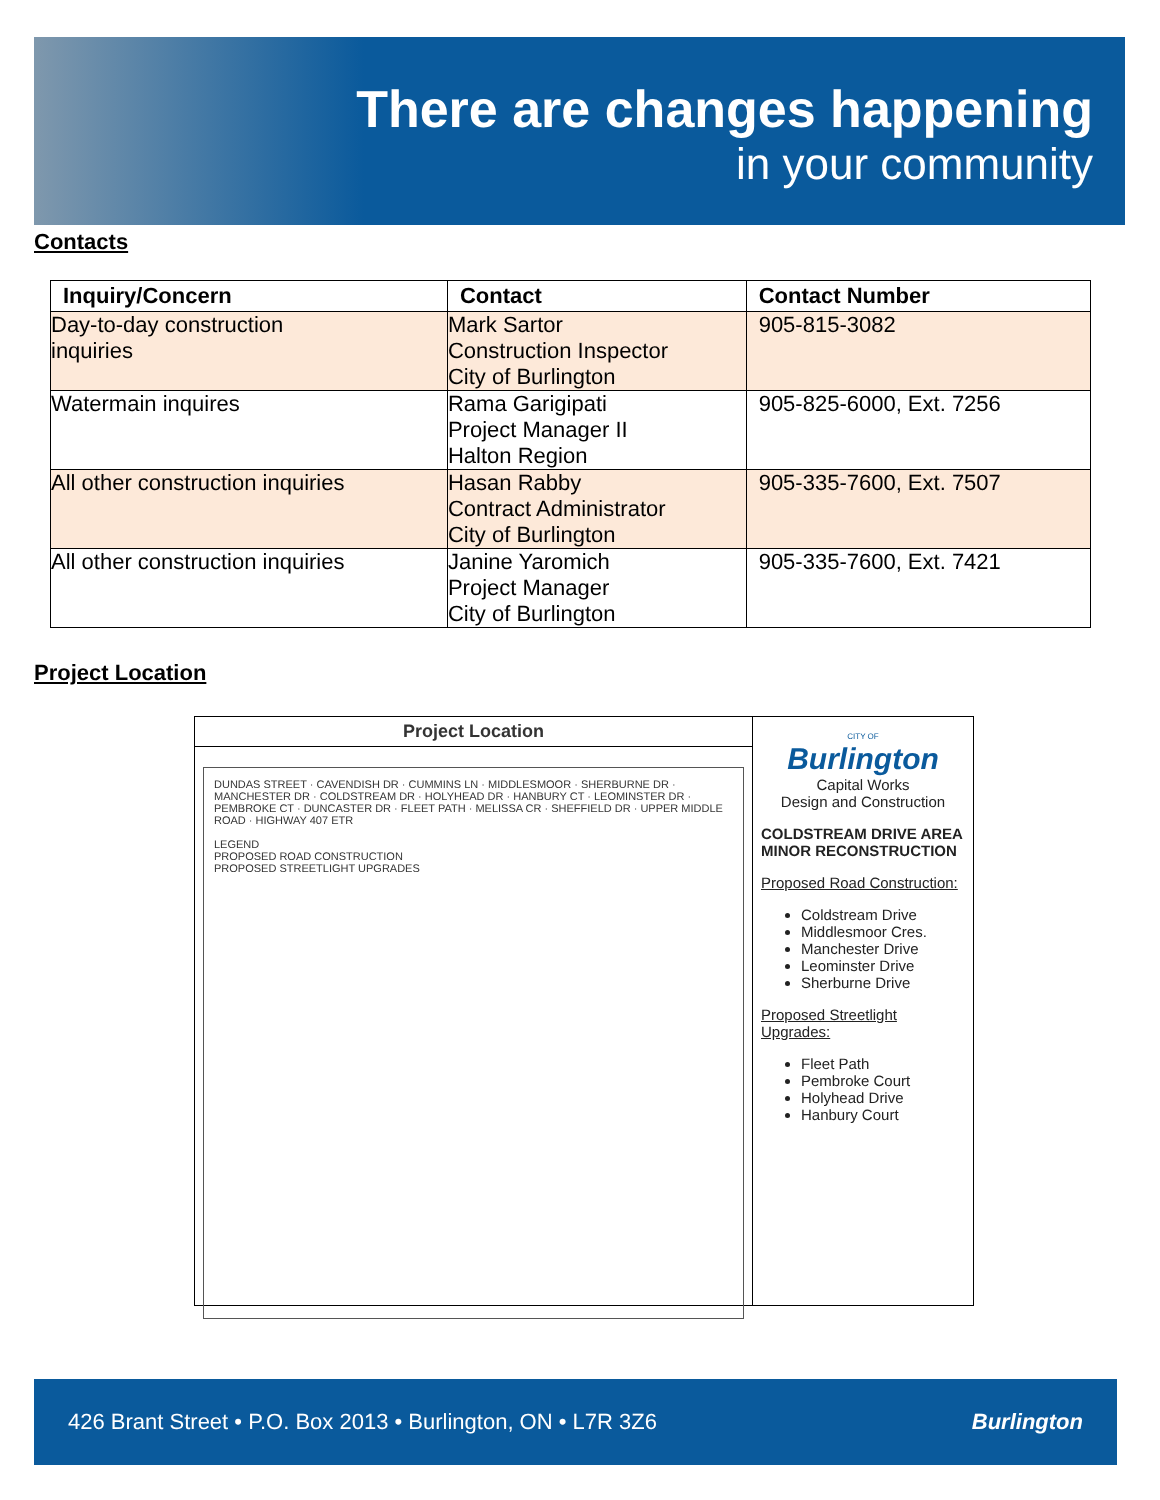There are changes happening
in your community
Contacts
| Inquiry/Concern | Contact | Contact Number |
| --- | --- | --- |
| Day-to-day construction inquiries | Mark Sartor Construction Inspector City of Burlington | 905-815-3082 |
| Watermain inquires | Rama Garigipati Project Manager II Halton Region | 905-825-6000, Ext. 7256 |
| All other construction inquiries | Hasan Rabby Contract Administrator City of Burlington | 905-335-7600, Ext. 7507 |
| All other construction inquiries | Janine Yaromich Project Manager City of Burlington | 905-335-7600, Ext. 7421 |
Project Location
Project Location
DUNDAS STREET · CAVENDISH DR · CUMMINS LN · MIDDLESMOOR · SHERBURNE DR · MANCHESTER DR · COLDSTREAM DR · HOLYHEAD DR · HANBURY CT · LEOMINSTER DR · PEMBROKE CT · DUNCASTER DR · FLEET PATH · MELISSA CR · SHEFFIELD DR · UPPER MIDDLE ROAD · HIGHWAY 407 ETR
LEGEND
PROPOSED ROAD CONSTRUCTION
PROPOSED STREETLIGHT UPGRADES
CITY OF
Burlington
Capital Works
Design and Construction
COLDSTREAM DRIVE AREA MINOR RECONSTRUCTION
Proposed Road Construction:
Coldstream Drive
Middlesmoor Cres.
Manchester Drive
Leominster Drive
Sherburne Drive
Proposed Streetlight Upgrades:
Fleet Path
Pembroke Court
Holyhead Drive
Hanbury Court
426 Brant Street • P.O. Box 2013 • Burlington, ON • L7R 3Z6 Burlington